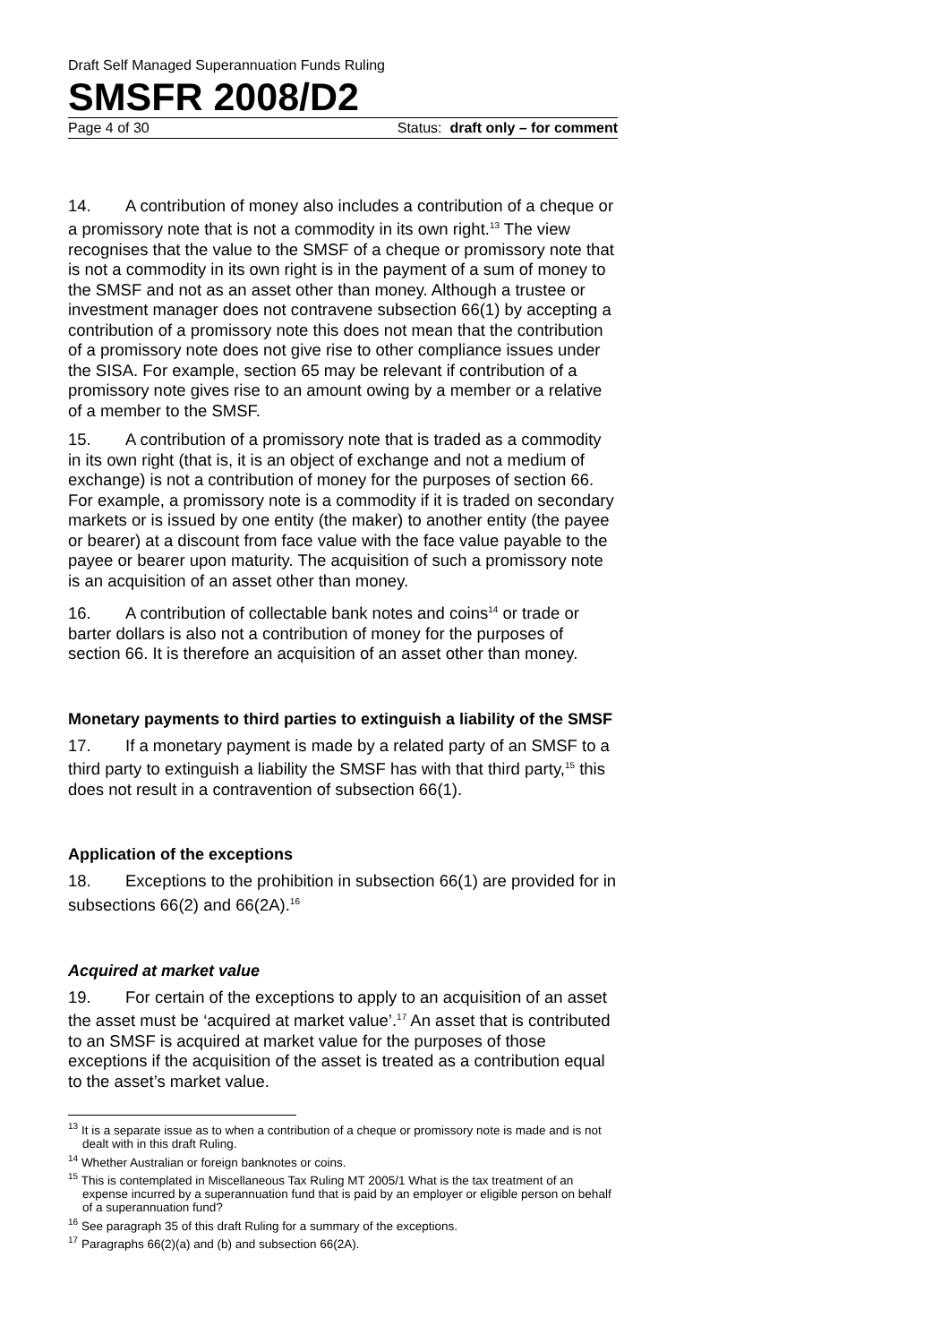Draft Self Managed Superannuation Funds Ruling
SMSFR 2008/D2
Page 4 of 30 Status: draft only – for comment
14. A contribution of money also includes a contribution of a cheque or a promissory note that is not a commodity in its own right.<sup>13</sup> The view recognises that the value to the SMSF of a cheque or promissory note that is not a commodity in its own right is in the payment of a sum of money to the SMSF and not as an asset other than money. Although a trustee or investment manager does not contravene subsection 66(1) by accepting a contribution of a promissory note this does not mean that the contribution of a promissory note does not give rise to other compliance issues under the SISA. For example, section 65 may be relevant if contribution of a promissory note gives rise to an amount owing by a member or a relative of a member to the SMSF.
15. A contribution of a promissory note that is traded as a commodity in its own right (that is, it is an object of exchange and not a medium of exchange) is not a contribution of money for the purposes of section 66. For example, a promissory note is a commodity if it is traded on secondary markets or is issued by one entity (the maker) to another entity (the payee or bearer) at a discount from face value with the face value payable to the payee or bearer upon maturity. The acquisition of such a promissory note is an acquisition of an asset other than money.
16. A contribution of collectable bank notes and coins<sup>14</sup> or trade or barter dollars is also not a contribution of money for the purposes of section 66. It is therefore an acquisition of an asset other than money.
Monetary payments to third parties to extinguish a liability of the SMSF
17. If a monetary payment is made by a related party of an SMSF to a third party to extinguish a liability the SMSF has with that third party,<sup>15</sup> this does not result in a contravention of subsection 66(1).
Application of the exceptions
18. Exceptions to the prohibition in subsection 66(1) are provided for in subsections 66(2) and 66(2A).<sup>16</sup>
Acquired at market value
19. For certain of the exceptions to apply to an acquisition of an asset the asset must be ‘acquired at market value’.<sup>17</sup> An asset that is contributed to an SMSF is acquired at market value for the purposes of those exceptions if the acquisition of the asset is treated as a contribution equal to the asset’s market value.
<sup>13</sup> It is a separate issue as to when a contribution of a cheque or promissory note is made and is not dealt with in this draft Ruling.
<sup>14</sup> Whether Australian or foreign banknotes or coins.
<sup>15</sup> This is contemplated in Miscellaneous Tax Ruling MT 2005/1 What is the tax treatment of an expense incurred by a superannuation fund that is paid by an employer or eligible person on behalf of a superannuation fund?
<sup>16</sup> See paragraph 35 of this draft Ruling for a summary of the exceptions.
<sup>17</sup> Paragraphs 66(2)(a) and (b) and subsection 66(2A).